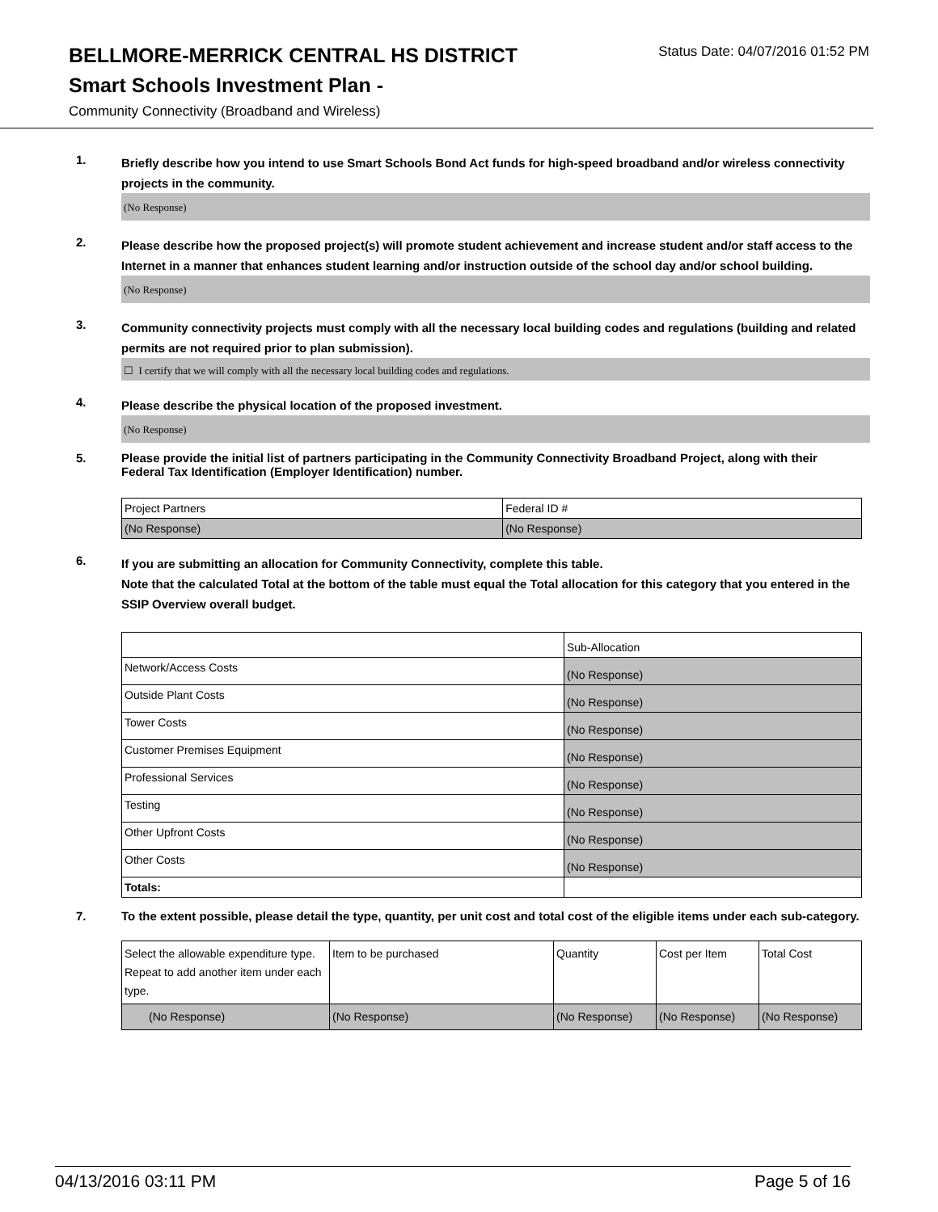BELLMORE-MERRICK CENTRAL HS DISTRICT
Status Date: 04/07/2016 01:52 PM
Smart Schools Investment Plan -
Community Connectivity (Broadband and Wireless)
1.
Briefly describe how you intend to use Smart Schools Bond Act funds for high-speed broadband and/or wireless connectivity projects in the community.
(No Response)
2.
Please describe how the proposed project(s) will promote student achievement and increase student and/or staff access to the Internet in a manner that enhances student learning and/or instruction outside of the school day and/or school building.
(No Response)
3.
Community connectivity projects must comply with all the necessary local building codes and regulations (building and related permits are not required prior to plan submission).
☐ I certify that we will comply with all the necessary local building codes and regulations.
4.
Please describe the physical location of the proposed investment.
(No Response)
5.
Please provide the initial list of partners participating in the Community Connectivity Broadband Project, along with their Federal Tax Identification (Employer Identification) number.
| Project Partners | Federal ID # |
| (No Response) | (No Response) |
6.
If you are submitting an allocation for Community Connectivity, complete this table.
Note that the calculated Total at the bottom of the table must equal the Total allocation for this category that you entered in the SSIP Overview overall budget.
| | Sub-Allocation |
| Network/Access Costs | (No Response) |
| Outside Plant Costs | (No Response) |
| Tower Costs | (No Response) |
| Customer Premises Equipment | (No Response) |
| Professional Services | (No Response) |
| Testing | (No Response) |
| Other Upfront Costs | (No Response) |
| Other Costs | (No Response) |
| Totals: | |
7.
To the extent possible, please detail the type, quantity, per unit cost and total cost of the eligible items under each sub-category.
| Select the allowable expenditure type. Repeat to add another item under each type. | Item to be purchased | Quantity | Cost per Item | Total Cost |
| (No Response) | (No Response) | (No Response) | (No Response) | (No Response) |
04/13/2016 03:11 PM Page 5 of 16